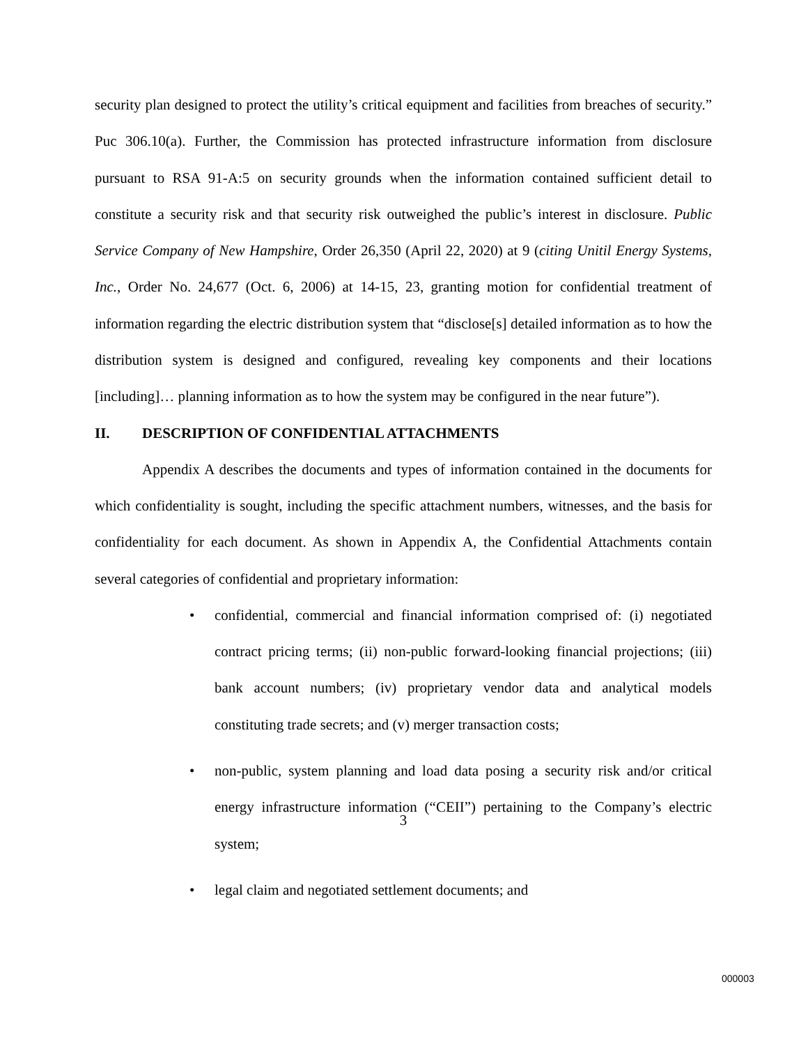security plan designed to protect the utility’s critical equipment and facilities from breaches of security.” Puc 306.10(a). Further, the Commission has protected infrastructure information from disclosure pursuant to RSA 91-A:5 on security grounds when the information contained sufficient detail to constitute a security risk and that security risk outweighed the public’s interest in disclosure. Public Service Company of New Hampshire, Order 26,350 (April 22, 2020) at 9 (citing Unitil Energy Systems, Inc., Order No. 24,677 (Oct. 6, 2006) at 14-15, 23, granting motion for confidential treatment of information regarding the electric distribution system that “disclose[s] detailed information as to how the distribution system is designed and configured, revealing key components and their locations [including]… planning information as to how the system may be configured in the near future”).
II. DESCRIPTION OF CONFIDENTIAL ATTACHMENTS
Appendix A describes the documents and types of information contained in the documents for which confidentiality is sought, including the specific attachment numbers, witnesses, and the basis for confidentiality for each document. As shown in Appendix A, the Confidential Attachments contain several categories of confidential and proprietary information:
• confidential, commercial and financial information comprised of: (i) negotiated contract pricing terms; (ii) non-public forward-looking financial projections; (iii) bank account numbers; (iv) proprietary vendor data and analytical models constituting trade secrets; and (v) merger transaction costs;
• non-public, system planning and load data posing a security risk and/or critical energy infrastructure information (“CEII”) pertaining to the Company’s electric system;
• legal claim and negotiated settlement documents; and
3
000003